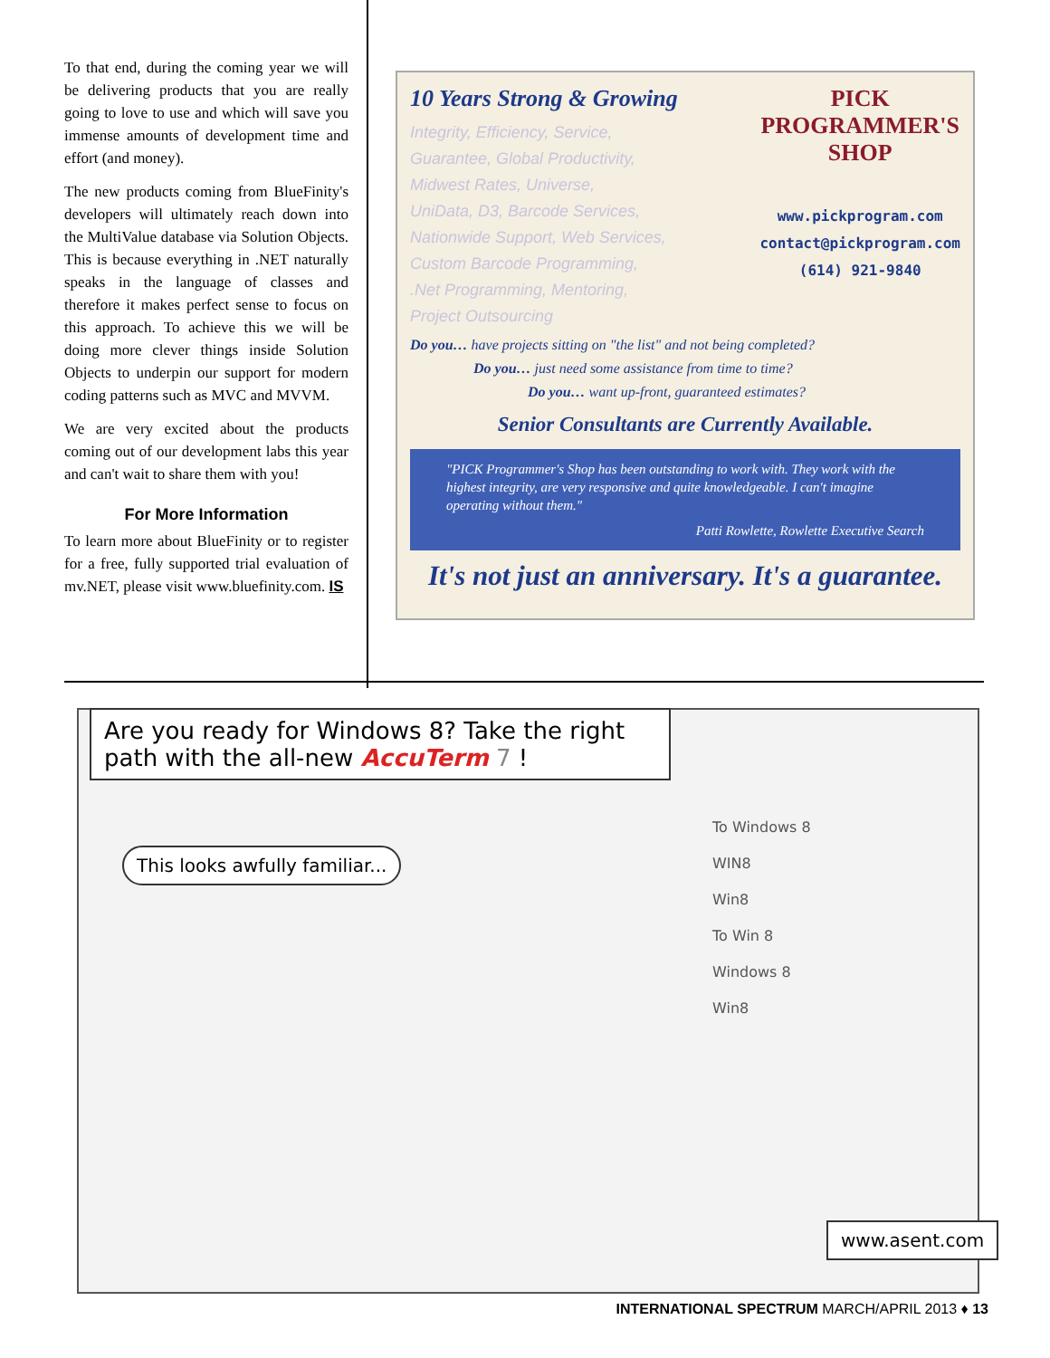To that end, during the coming year we will be delivering products that you are really going to love to use and which will save you immense amounts of development time and effort (and money).
The new products coming from BlueFinity's developers will ultimately reach down into the MultiValue database via Solution Objects. This is because everything in .NET naturally speaks in the language of classes and therefore it makes perfect sense to focus on this approach. To achieve this we will be doing more clever things inside Solution Objects to underpin our support for modern coding patterns such as MVC and MVVM.
We are very excited about the products coming out of our development labs this year and can't wait to share them with you!
For More Information
To learn more about BlueFinity or to register for a free, fully supported trial evaluation of mv.NET, please visit www.bluefinity.com. IS
10 Years Strong & Growing
Integrity, Efficiency, Service,
Guarantee, Global Productivity,
Midwest Rates, Universe,
UniData, D3, Barcode Services,
Nationwide Support, Web Services,
Custom Barcode Programming,
.Net Programming, Mentoring,
Project Outsourcing
PICK
PROGRAMMER'S
SHOP
www.pickprogram.com
contact@pickprogram.com
(614) 921-9840
Do you… have projects sitting on "the list" and not being completed?
Do you… just need some assistance from time to time?
Do you… want up-front, guaranteed estimates?
Senior Consultants are Currently Available.
"PICK Programmer's Shop has been outstanding to work with. They work with the highest integrity, are very responsive and quite knowledgeable. I can't imagine operating without them."
Patti Rowlette, Rowlette Executive Search
It's not just an anniversary. It's a guarantee.
Are you ready for Windows 8? Take the right path with the all-new AccuTerm 7 !
This looks awfully familiar...
To Windows 8
WIN8
Win8
To Win 8
Windows 8
Win8
www.asent.com
INTERNATIONAL SPECTRUM MARCH/APRIL 2013 ♦ 13